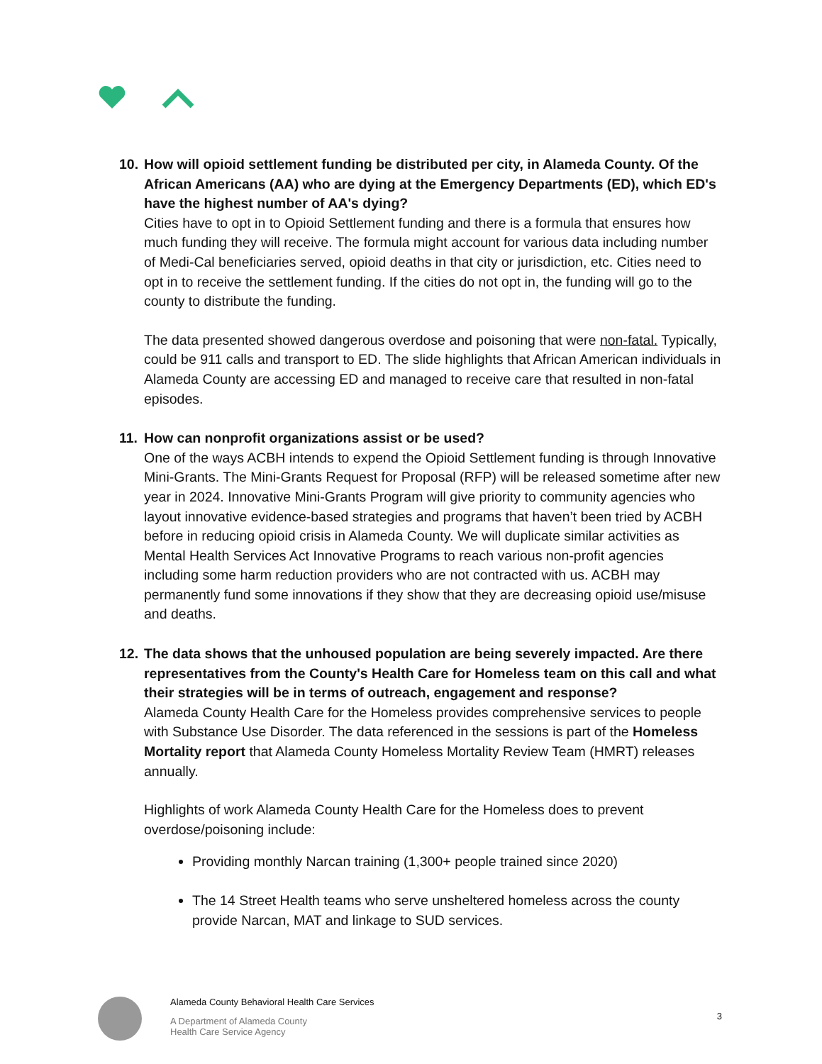10.
How will opioid settlement funding be distributed per city, in Alameda County. Of the African Americans (AA) who are dying at the Emergency Departments (ED), which ED's have the highest number of AA's dying?
Cities have to opt in to Opioid Settlement funding and there is a formula that ensures how much funding they will receive. The formula might account for various data including number of Medi-Cal beneficiaries served, opioid deaths in that city or jurisdiction, etc. Cities need to opt in to receive the settlement funding. If the cities do not opt in, the funding will go to the county to distribute the funding.
The data presented showed dangerous overdose and poisoning that were non-fatal. Typically, could be 911 calls and transport to ED. The slide highlights that African American individuals in Alameda County are accessing ED and managed to receive care that resulted in non-fatal episodes.
11.
How can nonprofit organizations assist or be used?
One of the ways ACBH intends to expend the Opioid Settlement funding is through Innovative Mini-Grants. The Mini-Grants Request for Proposal (RFP) will be released sometime after new year in 2024. Innovative Mini-Grants Program will give priority to community agencies who layout innovative evidence-based strategies and programs that haven’t been tried by ACBH before in reducing opioid crisis in Alameda County. We will duplicate similar activities as Mental Health Services Act Innovative Programs to reach various non-profit agencies including some harm reduction providers who are not contracted with us. ACBH may permanently fund some innovations if they show that they are decreasing opioid use/misuse and deaths.
12.
The data shows that the unhoused population are being severely impacted. Are there representatives from the County's Health Care for Homeless team on this call and what their strategies will be in terms of outreach, engagement and response?
Alameda County Health Care for the Homeless provides comprehensive services to people with Substance Use Disorder. The data referenced in the sessions is part of the Homeless Mortality report that Alameda County Homeless Mortality Review Team (HMRT) releases annually.
Highlights of work Alameda County Health Care for the Homeless does to prevent overdose/poisoning include:
Providing monthly Narcan training (1,300+ people trained since 2020)
The 14 Street Health teams who serve unsheltered homeless across the county provide Narcan, MAT and linkage to SUD services.
Alameda County Behavioral Health Care Services
A Department of Alameda County
Health Care Service Agency
3